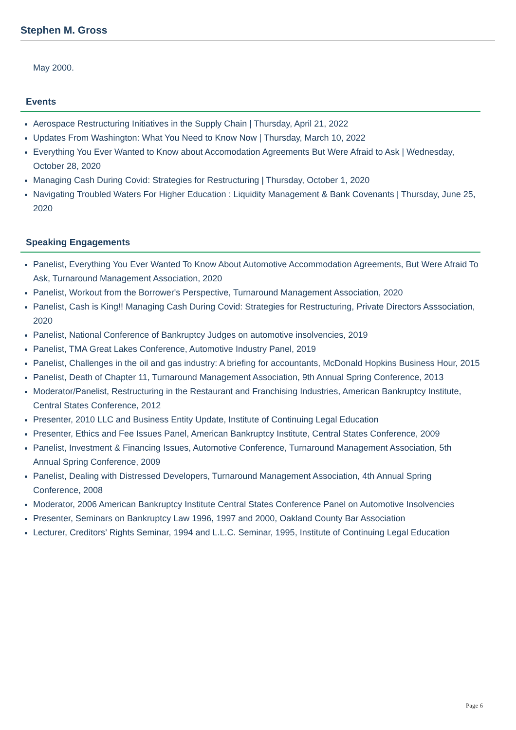Stephen M. Gross
May 2000.
Events
Aerospace Restructuring Initiatives in the Supply Chain | Thursday, April 21, 2022
Updates From Washington: What You Need to Know Now | Thursday, March 10, 2022
Everything You Ever Wanted to Know about Accomodation Agreements But Were Afraid to Ask | Wednesday, October 28, 2020
Managing Cash During Covid: Strategies for Restructuring | Thursday, October 1, 2020
Navigating Troubled Waters For Higher Education : Liquidity Management & Bank Covenants | Thursday, June 25, 2020
Speaking Engagements
Panelist, Everything You Ever Wanted To Know About Automotive Accommodation Agreements, But Were Afraid To Ask, Turnaround Management Association, 2020
Panelist, Workout from the Borrower's Perspective, Turnaround Management Association, 2020
Panelist, Cash is King!! Managing Cash During Covid: Strategies for Restructuring, Private Directors Asssociation, 2020
Panelist, National Conference of Bankruptcy Judges on automotive insolvencies, 2019
Panelist, TMA Great Lakes Conference, Automotive Industry Panel, 2019
Panelist, Challenges in the oil and gas industry: A briefing for accountants, McDonald Hopkins Business Hour, 2015
Panelist, Death of Chapter 11, Turnaround Management Association, 9th Annual Spring Conference, 2013
Moderator/Panelist, Restructuring in the Restaurant and Franchising Industries, American Bankruptcy Institute, Central States Conference, 2012
Presenter, 2010 LLC and Business Entity Update, Institute of Continuing Legal Education
Presenter, Ethics and Fee Issues Panel, American Bankruptcy Institute, Central States Conference, 2009
Panelist, Investment & Financing Issues, Automotive Conference, Turnaround Management Association, 5th Annual Spring Conference, 2009
Panelist, Dealing with Distressed Developers, Turnaround Management Association, 4th Annual Spring Conference, 2008
Moderator, 2006 American Bankruptcy Institute Central States Conference Panel on Automotive Insolvencies
Presenter, Seminars on Bankruptcy Law 1996, 1997 and 2000, Oakland County Bar Association
Lecturer, Creditors’ Rights Seminar, 1994 and L.L.C. Seminar, 1995, Institute of Continuing Legal Education
Page 6